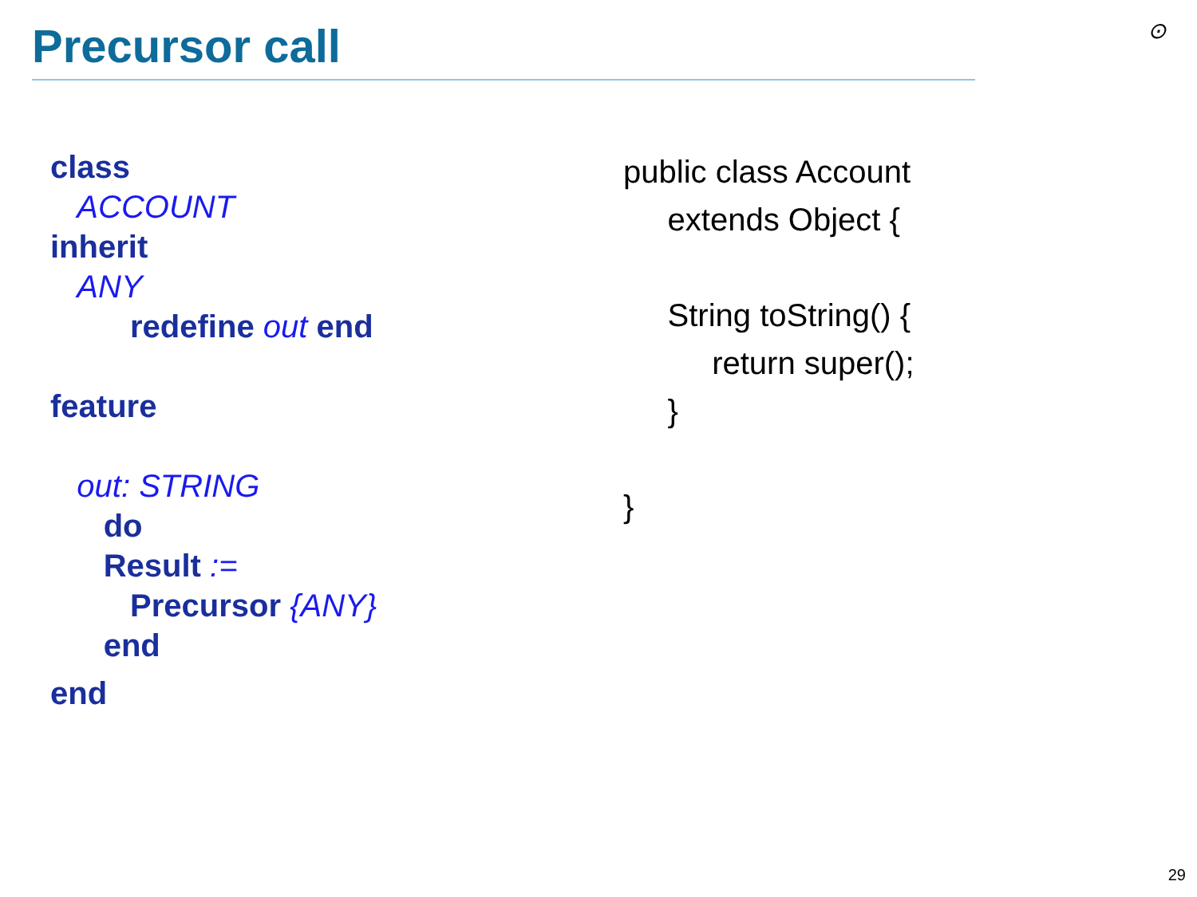Precursor call ⊙
class
ACCOUNT
inherit
ANY
redefine out end
feature
out: STRING
do
Result :=
Precursor {ANY}
end
end
public class Account
extends Object {
String toString() {
return super();
}
}
29